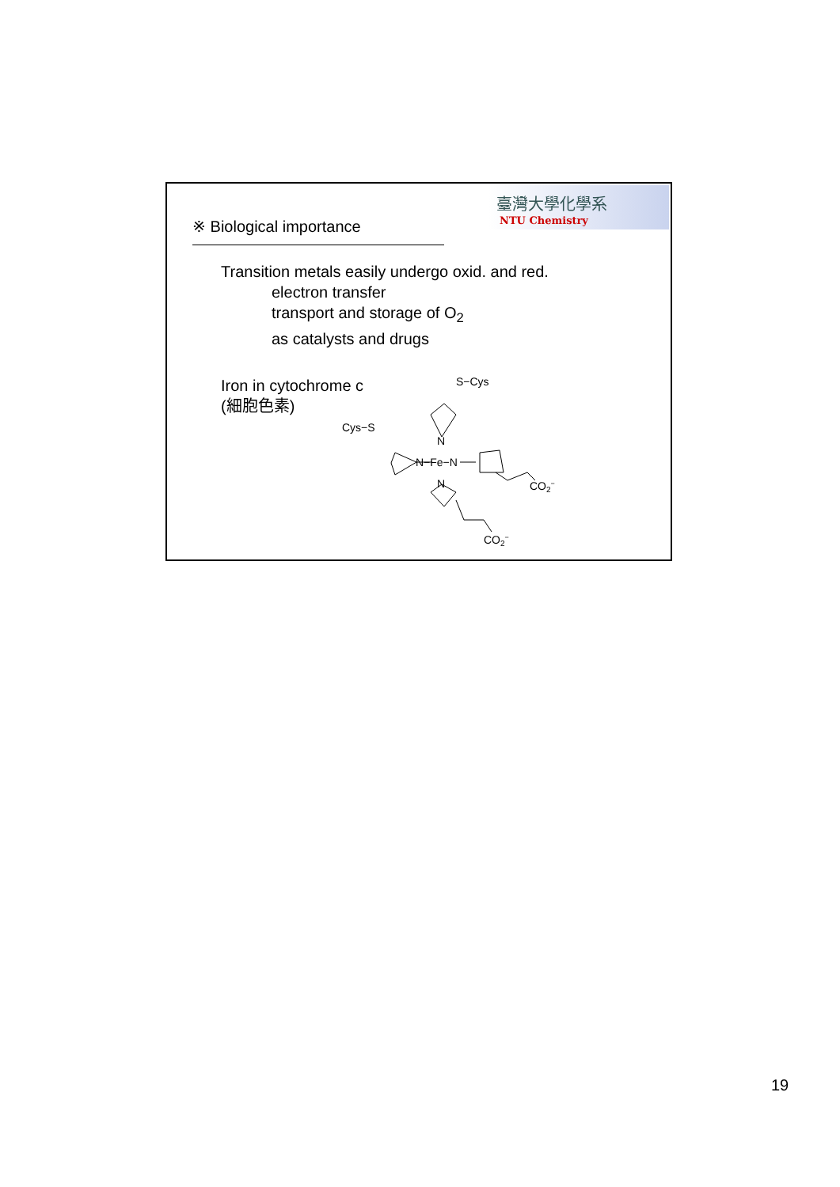臺灣大學化學系
NTU Chemistry
※ Biological importance
Transition metals easily undergo oxid. and red.
electron transfer
transport and storage of O<sub>2</sub>
as catalysts and drugs
Iron in cytochrome c
(細胞色素)
S−Cys
Cys−S
N−Fe−N
N
N
CO2−
CO2−
19